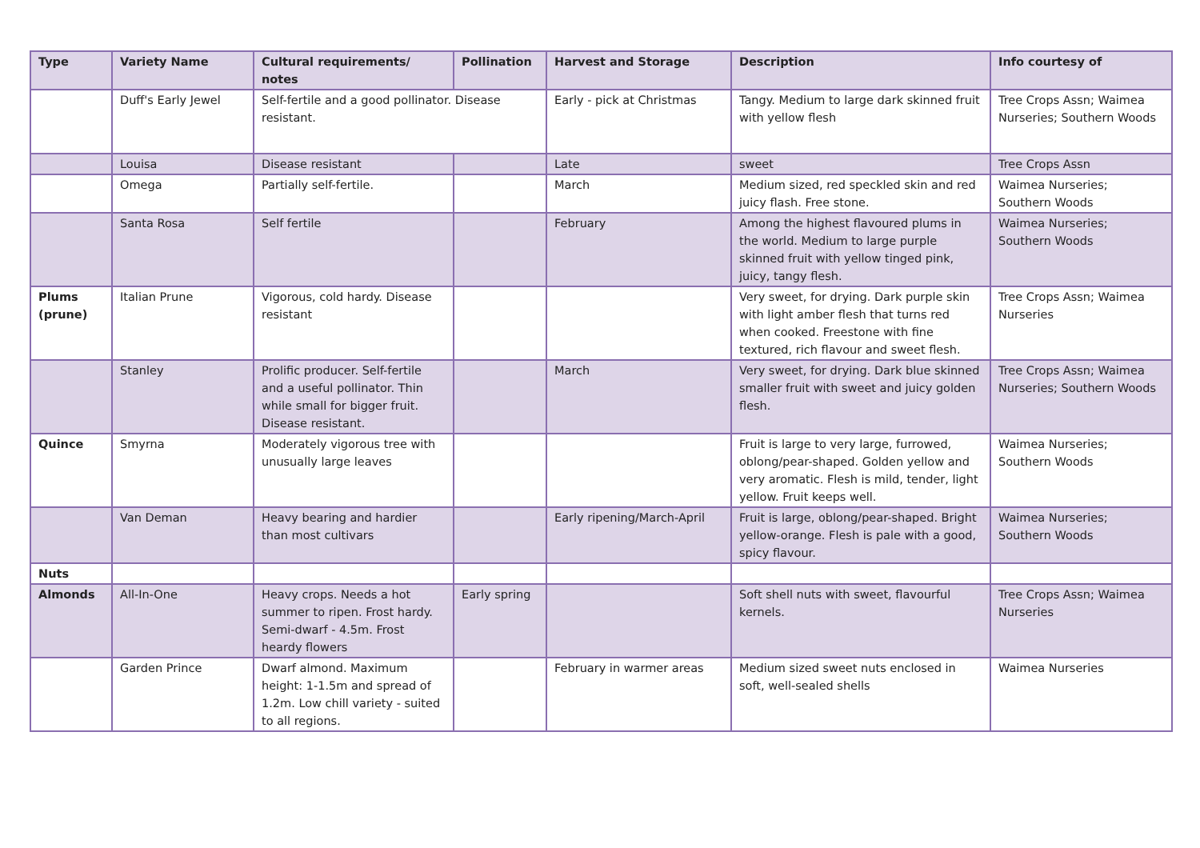| Type | Variety Name | Cultural requirements/ notes | Pollination | Harvest and Storage | Description | Info courtesy of |
| --- | --- | --- | --- | --- | --- | --- |
| | Duff's Early Jewel | Self-fertile and a good pollinator. Disease resistant. | | Early - pick at Christmas | Tangy. Medium to large dark skinned fruit with yellow flesh | Tree Crops Assn; Waimea Nurseries; Southern Woods |
| | Louisa | Disease resistant | | Late | sweet | Tree Crops Assn |
| | Omega | Partially self-fertile. | | March | Medium sized, red speckled skin and red juicy flash. Free stone. | Waimea Nurseries; Southern Woods |
| | Santa Rosa | Self fertile | | February | Among the highest flavoured plums in the world. Medium to large purple skinned fruit with yellow tinged pink, juicy, tangy flesh. | Waimea Nurseries; Southern Woods |
| Plums (prune) | Italian Prune | Vigorous, cold hardy. Disease resistant | | | Very sweet, for drying. Dark purple skin with light amber flesh that turns red when cooked. Freestone with fine textured, rich flavour and sweet flesh. | Tree Crops Assn; Waimea Nurseries |
| | Stanley | Prolific producer. Self-fertile and a useful pollinator. Thin while small for bigger fruit. Disease resistant. | | March | Very sweet, for drying. Dark blue skinned smaller fruit with sweet and juicy golden flesh. | Tree Crops Assn; Waimea Nurseries; Southern Woods |
| Quince | Smyrna | Moderately vigorous tree with unusually large leaves | | | Fruit is large to very large, furrowed, oblong/pear-shaped. Golden yellow and very aromatic. Flesh is mild, tender, light yellow. Fruit keeps well. | Waimea Nurseries; Southern Woods |
| | Van Deman | Heavy bearing and hardier than most cultivars | | Early ripening/March-April | Fruit is large, oblong/pear-shaped. Bright yellow-orange. Flesh is pale with a good, spicy flavour. | Waimea Nurseries; Southern Woods |
| Nuts | | | | | | |
| Almonds | All-In-One | Heavy crops. Needs a hot summer to ripen. Frost hardy. Semi-dwarf - 4.5m. Frost heardy flowers | Early spring | | Soft shell nuts with sweet, flavourful kernels. | Tree Crops Assn; Waimea Nurseries |
| | Garden Prince | Dwarf almond. Maximum height: 1-1.5m and spread of 1.2m. Low chill variety - suited to all regions. | | February in warmer areas | Medium sized sweet nuts enclosed in soft, well-sealed shells | Waimea Nurseries |